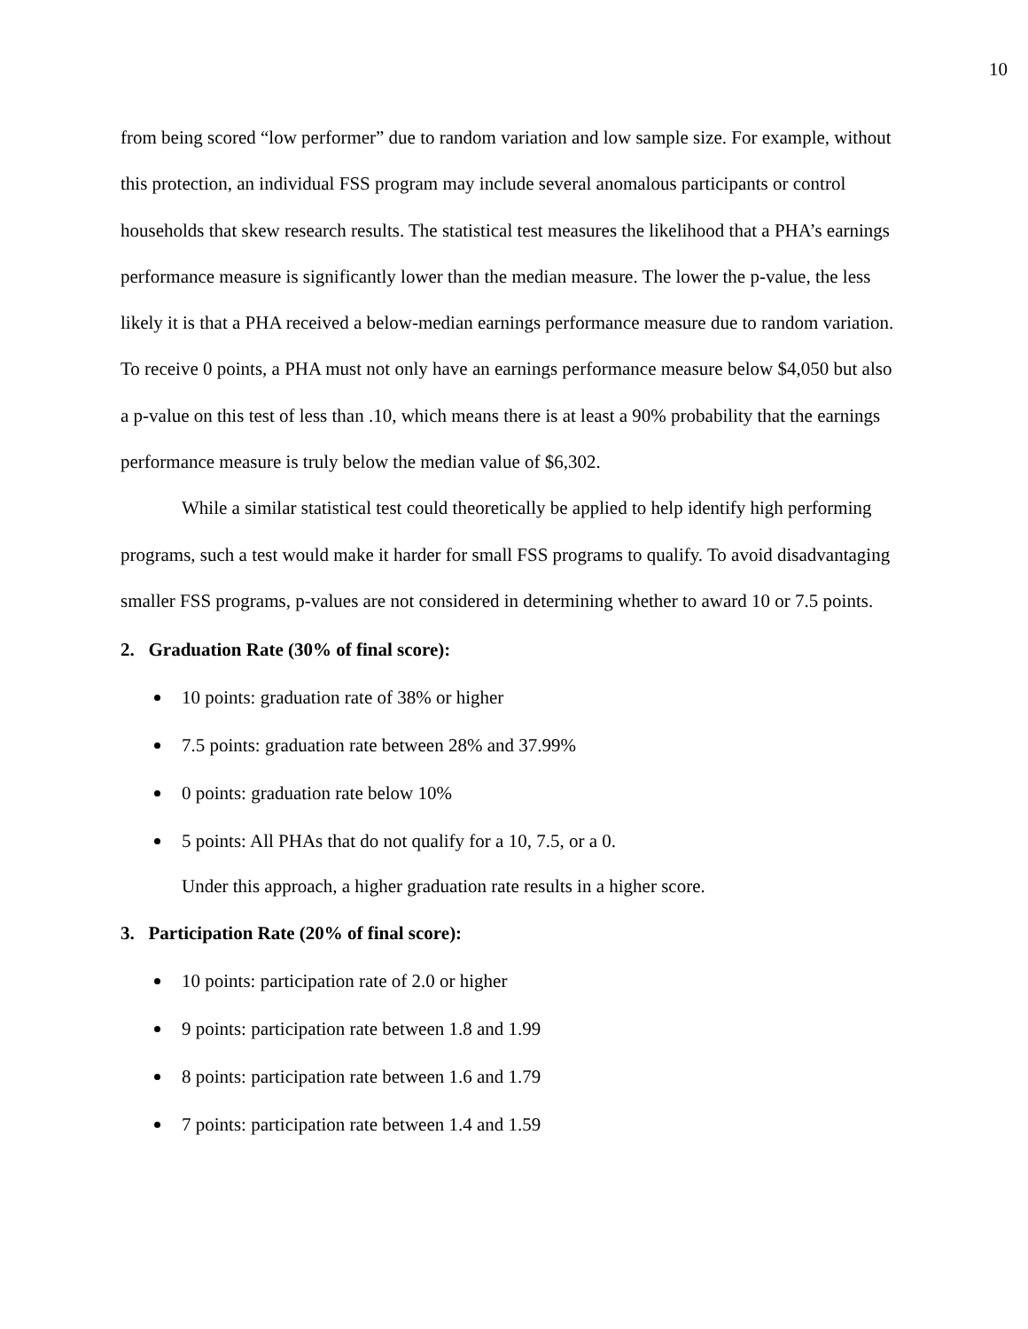10
from being scored “low performer” due to random variation and low sample size. For example, without this protection, an individual FSS program may include several anomalous participants or control households that skew research results. The statistical test measures the likelihood that a PHA’s earnings performance measure is significantly lower than the median measure. The lower the p-value, the less likely it is that a PHA received a below-median earnings performance measure due to random variation. To receive 0 points, a PHA must not only have an earnings performance measure below $4,050 but also a p-value on this test of less than .10, which means there is at least a 90% probability that the earnings performance measure is truly below the median value of $6,302.
While a similar statistical test could theoretically be applied to help identify high performing programs, such a test would make it harder for small FSS programs to qualify. To avoid disadvantaging smaller FSS programs, p-values are not considered in determining whether to award 10 or 7.5 points.
2. Graduation Rate (30% of final score):
10 points: graduation rate of 38% or higher
7.5 points: graduation rate between 28% and 37.99%
0 points: graduation rate below 10%
5 points: All PHAs that do not qualify for a 10, 7.5, or a 0.
Under this approach, a higher graduation rate results in a higher score.
3. Participation Rate (20% of final score):
10 points: participation rate of 2.0 or higher
9 points: participation rate between 1.8 and 1.99
8 points: participation rate between 1.6 and 1.79
7 points: participation rate between 1.4 and 1.59